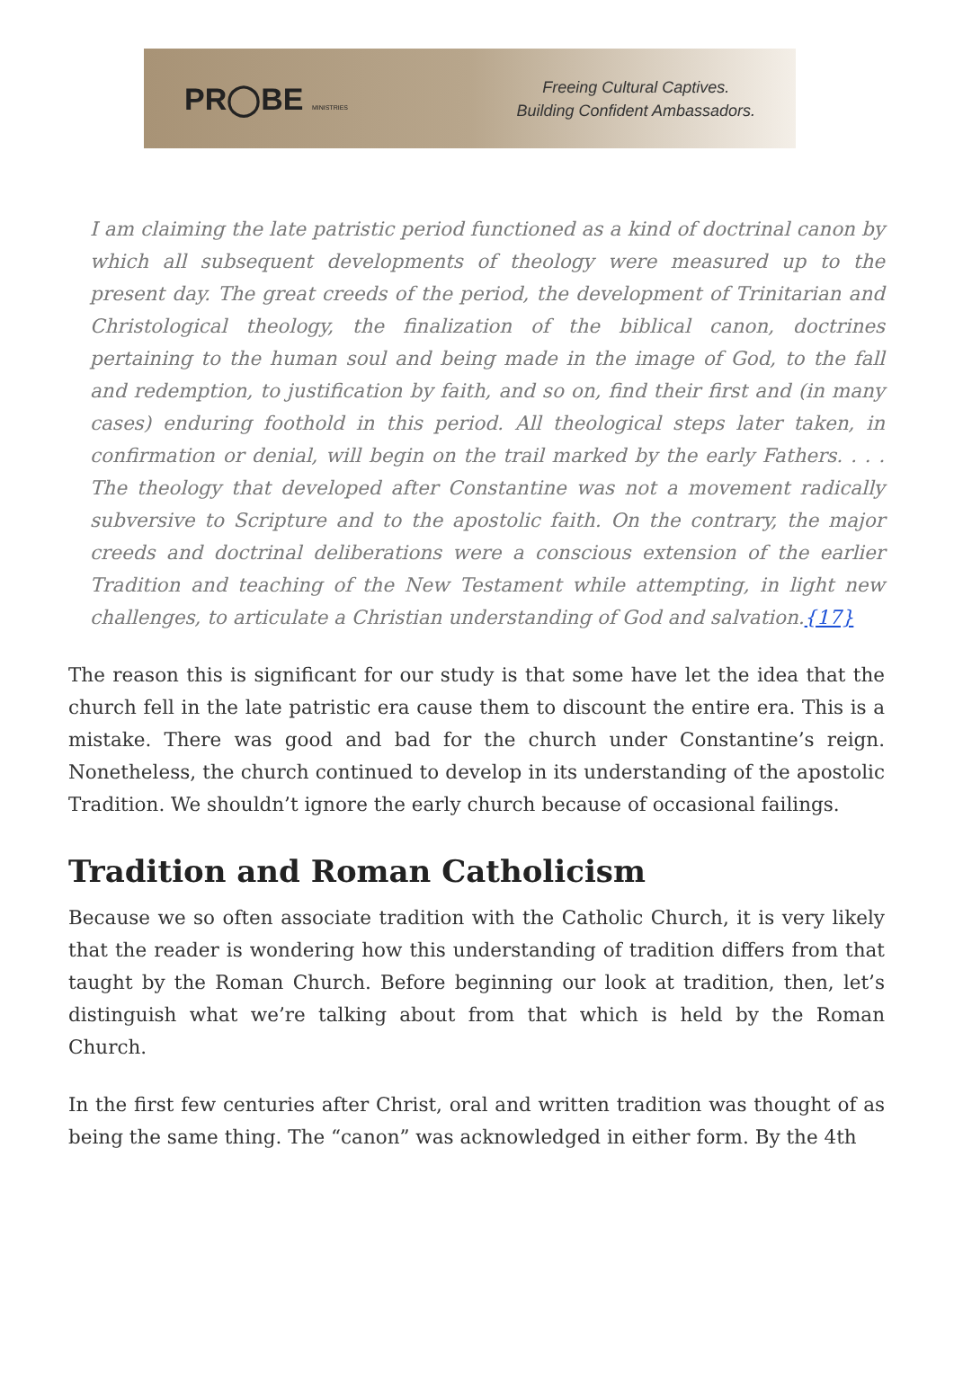PR◯BE MINISTRIES
Freeing Cultural Captives.
Building Confident Ambassadors.
I am claiming the late patristic period functioned as a kind of doctrinal canon by which all subsequent developments of theology were measured up to the present day. The great creeds of the period, the development of Trinitarian and Christological theology, the finalization of the biblical canon, doctrines pertaining to the human soul and being made in the image of God, to the fall and redemption, to justification by faith, and so on, find their first and (in many cases) enduring foothold in this period. All theological steps later taken, in confirmation or denial, will begin on the trail marked by the early Fathers. . . . The theology that developed after Constantine was not a movement radically subversive to Scripture and to the apostolic faith. On the contrary, the major creeds and doctrinal deliberations were a conscious extension of the earlier Tradition and teaching of the New Testament while attempting, in light new challenges, to articulate a Christian understanding of God and salvation.{17}
The reason this is significant for our study is that some have let the idea that the church fell in the late patristic era cause them to discount the entire era. This is a mistake. There was good and bad for the church under Constantine’s reign. Nonetheless, the church continued to develop in its understanding of the apostolic Tradition. We shouldn’t ignore the early church because of occasional failings.
Tradition and Roman Catholicism
Because we so often associate tradition with the Catholic Church, it is very likely that the reader is wondering how this understanding of tradition differs from that taught by the Roman Church. Before beginning our look at tradition, then, let’s distinguish what we’re talking about from that which is held by the Roman Church.
In the first few centuries after Christ, oral and written tradition was thought of as being the same thing. The “canon” was acknowledged in either form. By the 4th